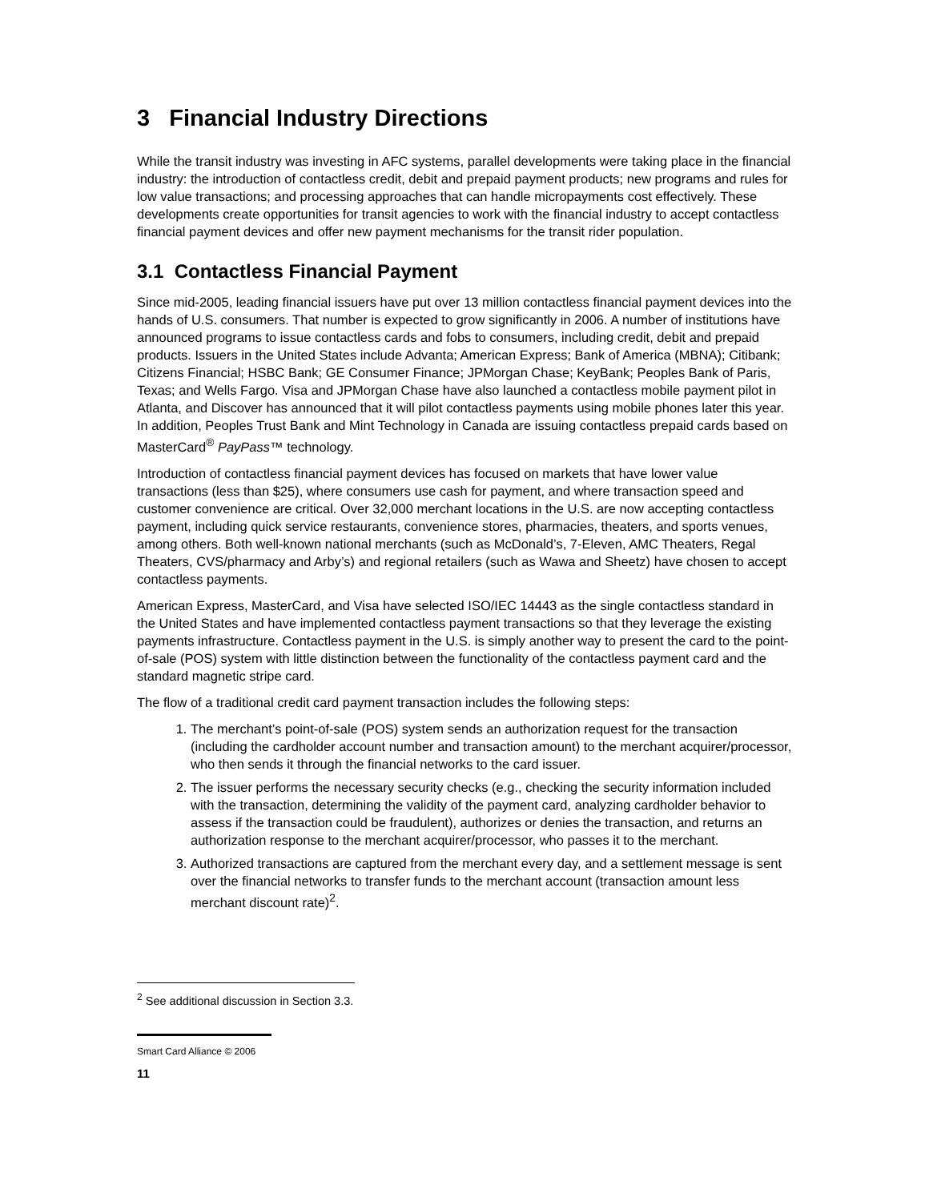3 Financial Industry Directions
While the transit industry was investing in AFC systems, parallel developments were taking place in the financial industry: the introduction of contactless credit, debit and prepaid payment products; new programs and rules for low value transactions; and processing approaches that can handle micropayments cost effectively. These developments create opportunities for transit agencies to work with the financial industry to accept contactless financial payment devices and offer new payment mechanisms for the transit rider population.
3.1 Contactless Financial Payment
Since mid-2005, leading financial issuers have put over 13 million contactless financial payment devices into the hands of U.S. consumers. That number is expected to grow significantly in 2006. A number of institutions have announced programs to issue contactless cards and fobs to consumers, including credit, debit and prepaid products. Issuers in the United States include Advanta; American Express; Bank of America (MBNA); Citibank; Citizens Financial; HSBC Bank; GE Consumer Finance; JPMorgan Chase; KeyBank; Peoples Bank of Paris, Texas; and Wells Fargo. Visa and JPMorgan Chase have also launched a contactless mobile payment pilot in Atlanta, and Discover has announced that it will pilot contactless payments using mobile phones later this year. In addition, Peoples Trust Bank and Mint Technology in Canada are issuing contactless prepaid cards based on MasterCard<sup>®</sup> PayPass™ technology.
Introduction of contactless financial payment devices has focused on markets that have lower value transactions (less than $25), where consumers use cash for payment, and where transaction speed and customer convenience are critical. Over 32,000 merchant locations in the U.S. are now accepting contactless payment, including quick service restaurants, convenience stores, pharmacies, theaters, and sports venues, among others. Both well-known national merchants (such as McDonald’s, 7-Eleven, AMC Theaters, Regal Theaters, CVS/pharmacy and Arby’s) and regional retailers (such as Wawa and Sheetz) have chosen to accept contactless payments.
American Express, MasterCard, and Visa have selected ISO/IEC 14443 as the single contactless standard in the United States and have implemented contactless payment transactions so that they leverage the existing payments infrastructure. Contactless payment in the U.S. is simply another way to present the card to the point-of-sale (POS) system with little distinction between the functionality of the contactless payment card and the standard magnetic stripe card.
The flow of a traditional credit card payment transaction includes the following steps:
1. The merchant’s point-of-sale (POS) system sends an authorization request for the transaction (including the cardholder account number and transaction amount) to the merchant acquirer/processor, who then sends it through the financial networks to the card issuer.
2. The issuer performs the necessary security checks (e.g., checking the security information included with the transaction, determining the validity of the payment card, analyzing cardholder behavior to assess if the transaction could be fraudulent), authorizes or denies the transaction, and returns an authorization response to the merchant acquirer/processor, who passes it to the merchant.
3. Authorized transactions are captured from the merchant every day, and a settlement message is sent over the financial networks to transfer funds to the merchant account (transaction amount less merchant discount rate)<sup>2</sup>.
<sup>2</sup> See additional discussion in Section 3.3.
Smart Card Alliance © 2006
11